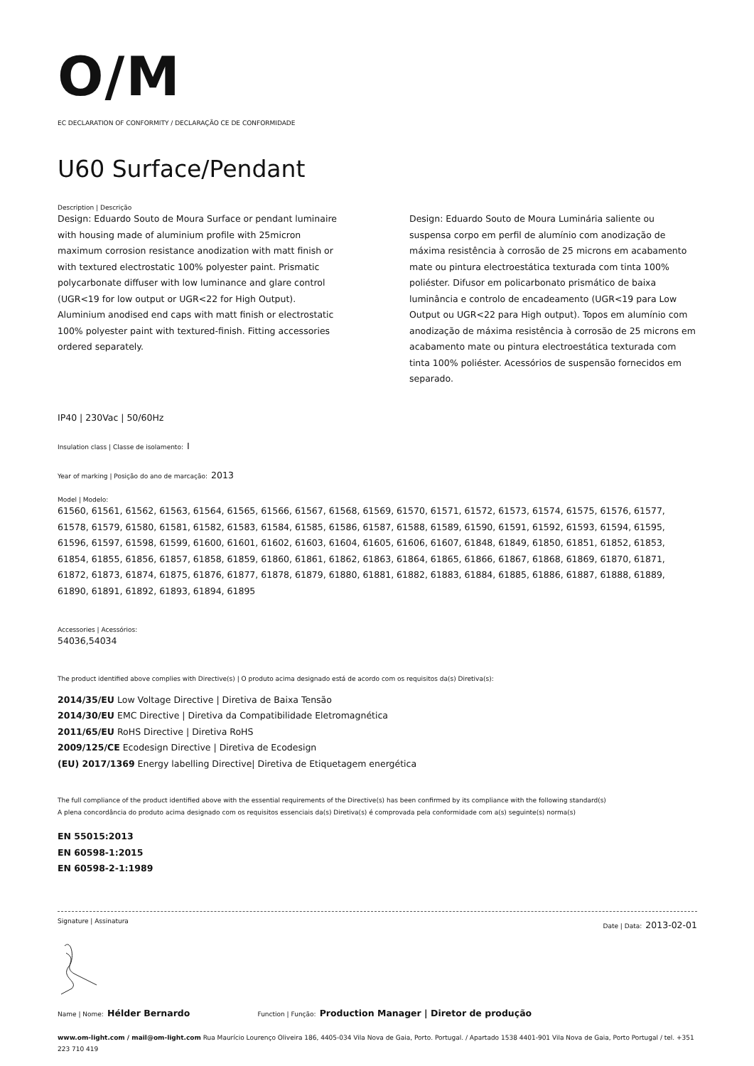O/M
EC DECLARATION OF CONFORMITY / DECLARAÇÃO CE DE CONFORMIDADE
U60 Surface/Pendant
Description | Descrição
Design: Eduardo Souto de Moura Surface or pendant luminaire with housing made of aluminium profile with 25micron maximum corrosion resistance anodization with matt finish or with textured electrostatic 100% polyester paint. Prismatic polycarbonate diffuser with low luminance and glare control (UGR<19 for low output or UGR<22 for High Output). Aluminium anodised end caps with matt finish or electrostatic 100% polyester paint with textured-finish. Fitting accessories ordered separately.
Design: Eduardo Souto de Moura Luminária saliente ou suspensa corpo em perfil de alumínio com anodização de máxima resistência à corrosão de 25 microns em acabamento mate ou pintura electroestática texturada com tinta 100% poliéster. Difusor em policarbonato prismático de baixa luminância e controlo de encadeamento (UGR<19 para Low Output ou UGR<22 para High output). Topos em alumínio com anodização de máxima resistência à corrosão de 25 microns em acabamento mate ou pintura electroestática texturada com tinta 100% poliéster. Acessórios de suspensão fornecidos em separado.
IP40 | 230Vac | 50/60Hz
Insulation class | Classe de isolamento: I
Year of marking | Posição do ano de marcação: 2013
Model | Modelo:
61560, 61561, 61562, 61563, 61564, 61565, 61566, 61567, 61568, 61569, 61570, 61571, 61572, 61573, 61574, 61575, 61576, 61577, 61578, 61579, 61580, 61581, 61582, 61583, 61584, 61585, 61586, 61587, 61588, 61589, 61590, 61591, 61592, 61593, 61594, 61595, 61596, 61597, 61598, 61599, 61600, 61601, 61602, 61603, 61604, 61605, 61606, 61607, 61848, 61849, 61850, 61851, 61852, 61853, 61854, 61855, 61856, 61857, 61858, 61859, 61860, 61861, 61862, 61863, 61864, 61865, 61866, 61867, 61868, 61869, 61870, 61871, 61872, 61873, 61874, 61875, 61876, 61877, 61878, 61879, 61880, 61881, 61882, 61883, 61884, 61885, 61886, 61887, 61888, 61889, 61890, 61891, 61892, 61893, 61894, 61895
Accessories | Acessórios:
54036,54034
The product identified above complies with Directive(s) | O produto acima designado está de acordo com os requisitos da(s) Diretiva(s):
2014/35/EU Low Voltage Directive | Diretiva de Baixa Tensão
2014/30/EU EMC Directive | Diretiva da Compatibilidade Eletromagnética
2011/65/EU RoHS Directive | Diretiva RoHS
2009/125/CE Ecodesign Directive | Diretiva de Ecodesign
(EU) 2017/1369 Energy labelling Directive| Diretiva de Etiquetagem energética
The full compliance of the product identified above with the essential requirements of the Directive(s) has been confirmed by its compliance with the following standard(s)
A plena concordância do produto acima designado com os requisitos essenciais da(s) Diretiva(s) é comprovada pela conformidade com a(s) seguinte(s) norma(s)
EN 55015:2013
EN 60598-1:2015
EN 60598-2-1:1989
Signature | Assinatura Date | Data: 2013-02-01
Name | Nome: Hélder Bernardo Function | Função: Production Manager | Diretor de produção
www.om-light.com / mail@om-light.com Rua Maurício Lourenço Oliveira 186, 4405-034 Vila Nova de Gaia, Porto. Portugal. / Apartado 1538 4401-901 Vila Nova de Gaia, Porto Portugal / tel. +351 223 710 419